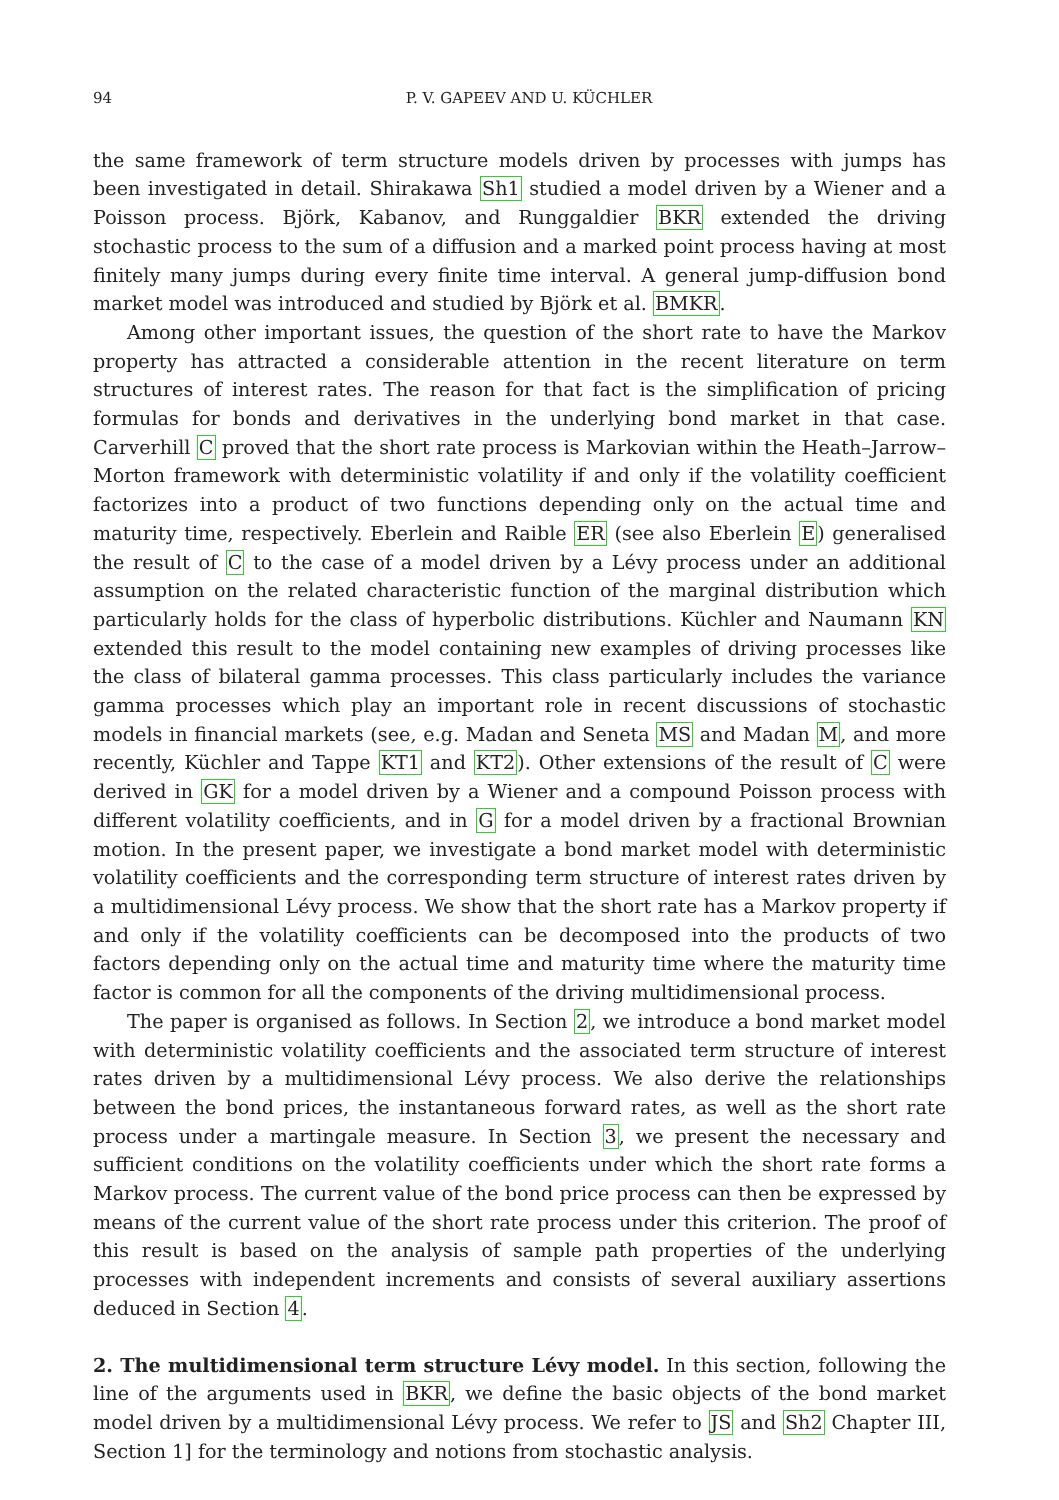94 P. V. GAPEEV AND U. KÜCHLER
the same framework of term structure models driven by processes with jumps has been investigated in detail. Shirakawa Sh1 studied a model driven by a Wiener and a Poisson process. Björk, Kabanov, and Runggaldier BKR extended the driving stochastic process to the sum of a diffusion and a marked point process having at most finitely many jumps during every finite time interval. A general jump-diffusion bond market model was introduced and studied by Björk et al. BMKR.
Among other important issues, the question of the short rate to have the Markov property has attracted a considerable attention in the recent literature on term structures of interest rates. The reason for that fact is the simplification of pricing formulas for bonds and derivatives in the underlying bond market in that case. Carverhill C proved that the short rate process is Markovian within the Heath–Jarrow–Morton framework with deterministic volatility if and only if the volatility coefficient factorizes into a product of two functions depending only on the actual time and maturity time, respectively. Eberlein and Raible ER (see also Eberlein E) generalised the result of C to the case of a model driven by a Lévy process under an additional assumption on the related characteristic function of the marginal distribution which particularly holds for the class of hyperbolic distributions. Küchler and Naumann KN extended this result to the model containing new examples of driving processes like the class of bilateral gamma processes. This class particularly includes the variance gamma processes which play an important role in recent discussions of stochastic models in financial markets (see, e.g. Madan and Seneta MS and Madan M, and more recently, Küchler and Tappe KT1 and KT2). Other extensions of the result of C were derived in GK for a model driven by a Wiener and a compound Poisson process with different volatility coefficients, and in G for a model driven by a fractional Brownian motion. In the present paper, we investigate a bond market model with deterministic volatility coefficients and the corresponding term structure of interest rates driven by a multidimensional Lévy process. We show that the short rate has a Markov property if and only if the volatility coefficients can be decomposed into the products of two factors depending only on the actual time and maturity time where the maturity time factor is common for all the components of the driving multidimensional process.
The paper is organised as follows. In Section 2, we introduce a bond market model with deterministic volatility coefficients and the associated term structure of interest rates driven by a multidimensional Lévy process. We also derive the relationships between the bond prices, the instantaneous forward rates, as well as the short rate process under a martingale measure. In Section 3, we present the necessary and sufficient conditions on the volatility coefficients under which the short rate forms a Markov process. The current value of the bond price process can then be expressed by means of the current value of the short rate process under this criterion. The proof of this result is based on the analysis of sample path properties of the underlying processes with independent increments and consists of several auxiliary assertions deduced in Section 4.
2. The multidimensional term structure Lévy model. In this section, following the line of the arguments used in BKR, we define the basic objects of the bond market model driven by a multidimensional Lévy process. We refer to JS and Sh2 Chapter III, Section 1] for the terminology and notions from stochastic analysis.